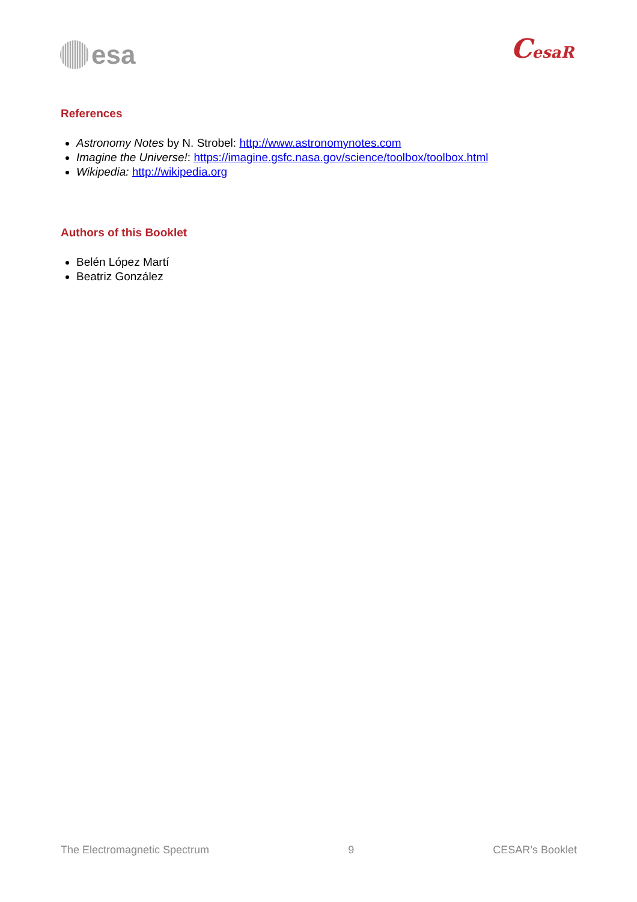esa
CesaR
References
Astronomy Notes by N. Strobel: http://www.astronomynotes.com
Imagine the Universe!: https://imagine.gsfc.nasa.gov/science/toolbox/toolbox.html
Wikipedia: http://wikipedia.org
Authors of this Booklet
Belén López Martí
Beatriz González
The Electromagnetic Spectrum 9 CESAR’s Booklet